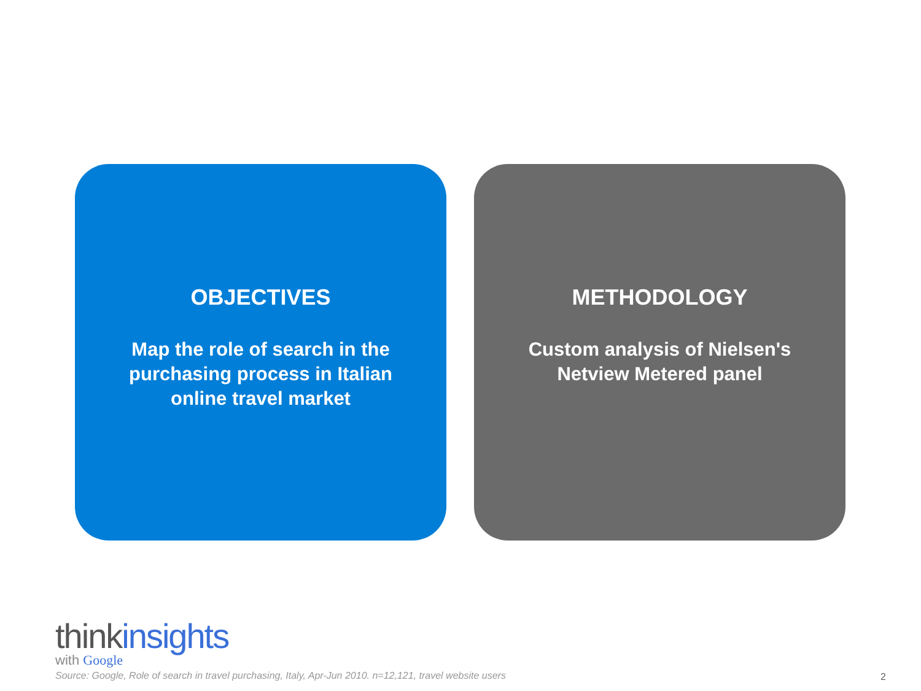OBJECTIVES
Map the role of search in the purchasing process in Italian online travel market
METHODOLOGY
Custom analysis of Nielsen's Netview Metered panel
thinkinsights
with Google
Source: Google, Role of search in travel purchasing, Italy, Apr-Jun 2010. n=12,121, travel website users
2